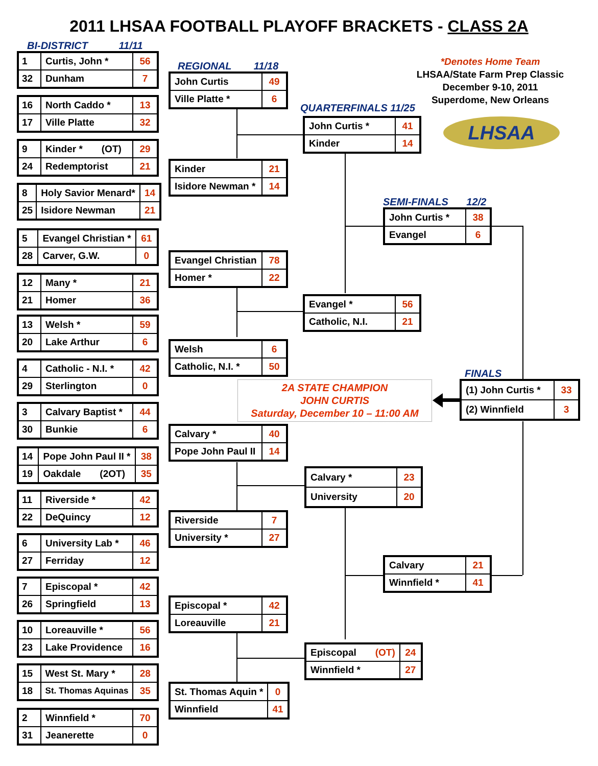2011 LHSAA FOOTBALL PLAYOFF BRACKETS - CLASS 2A
BI-DISTRICT 11/11
| 1 | Curtis, John * | 56 |
| 32 | Dunham | 7 |
| 16 | North Caddo * | 13 |
| 17 | Ville Platte | 32 |
| 9 | Kinder * (OT) | 29 |
| 24 | Redemptorist | 21 |
| 8 | Holy Savior Menard* | 14 |
| 25 | Isidore Newman | 21 |
| 5 | Evangel Christian * | 61 |
| 28 | Carver, G.W. | 0 |
| 12 | Many * | 21 |
| 21 | Homer | 36 |
| 13 | Welsh * | 59 |
| 20 | Lake Arthur | 6 |
| 4 | Catholic - N.I. * | 42 |
| 29 | Sterlington | 0 |
| 3 | Calvary Baptist * | 44 |
| 30 | Bunkie | 6 |
| 14 | Pope John Paul II * | 38 |
| 19 | Oakdale (2OT) | 35 |
| 11 | Riverside * | 42 |
| 22 | DeQuincy | 12 |
| 6 | University Lab * | 46 |
| 27 | Ferriday | 12 |
| 7 | Episcopal * | 42 |
| 26 | Springfield | 13 |
| 10 | Loreauville * | 56 |
| 23 | Lake Providence | 16 |
| 15 | West St. Mary * | 28 |
| 18 | St. Thomas Aquinas | 35 |
| 2 | Winnfield * | 70 |
| 31 | Jeanerette | 0 |
REGIONAL 11/18
| John Curtis | 49 |
| Ville Platte * | 6 |
| Kinder | 21 |
| Isidore Newman * | 14 |
| Evangel Christian | 78 |
| Homer * | 22 |
| Welsh | 6 |
| Catholic, N.I. * | 50 |
2A STATE CHAMPION
JOHN CURTIS
Saturday, December 10 – 11:00 AM
| Calvary * | 40 |
| Pope John Paul II | 14 |
| Riverside | 7 |
| University * | 27 |
| Episcopal * | 42 |
| Loreauville | 21 |
| St. Thomas Aquin * | 0 |
| Winnfield | 41 |
QUARTERFINALS 11/25
| John Curtis * | 41 |
| Kinder | 14 |
| Evangel * | 56 |
| Catholic, N.I. | 21 |
| Calvary * | 23 |
| University | 20 |
| Episcopal (OT) | 24 |
| Winnfield * | 27 |
*Denotes Home Team
LHSAA/State Farm Prep Classic
December 9-10, 2011
Superdome, New Orleans
LHSAA
SEMI-FINALS 12/2
| John Curtis * | 38 |
| Evangel | 6 |
FINALS
| (1) John Curtis * | 33 |
| (2) Winnfield | 3 |
| Calvary | 21 |
| Winnfield * | 41 |